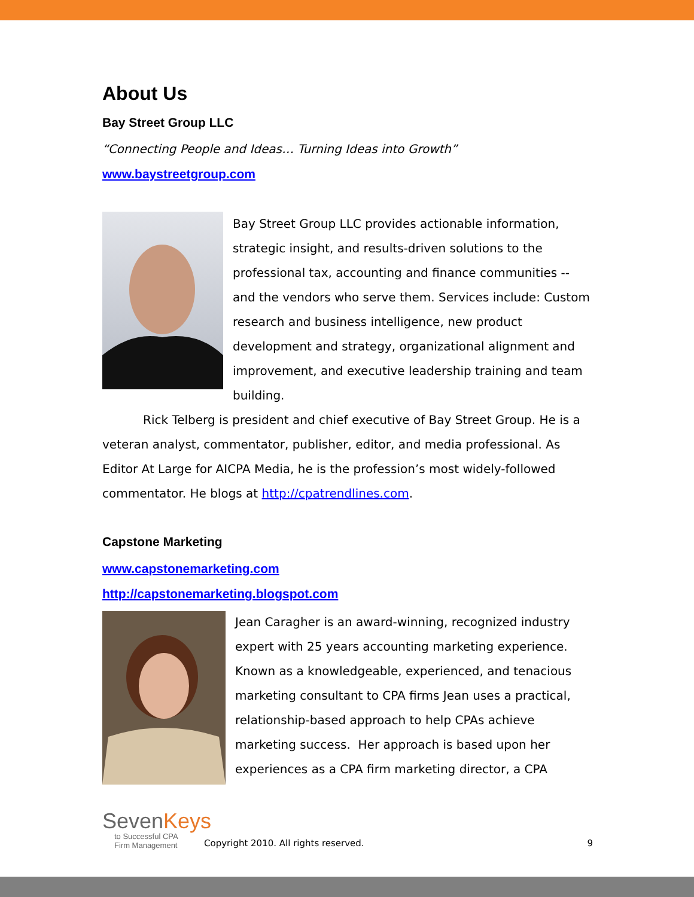About Us
Bay Street Group LLC
“Connecting People and Ideas… Turning Ideas into Growth”
www.baystreetgroup.com
Bay Street Group LLC provides actionable information, strategic insight, and results-driven solutions to the professional tax, accounting and finance communities -- and the vendors who serve them. Services include: Custom research and business intelligence, new product development and strategy, organizational alignment and improvement, and executive leadership training and team building.
Rick Telberg is president and chief executive of Bay Street Group. He is a veteran analyst, commentator, publisher, editor, and media professional. As Editor At Large for AICPA Media, he is the profession’s most widely-followed commentator. He blogs at http://cpatrendlines.com.
Capstone Marketing
www.capstonemarketing.com
http://capstonemarketing.blogspot.com
Jean Caragher is an award-winning, recognized industry expert with 25 years accounting marketing experience. Known as a knowledgeable, experienced, and tenacious marketing consultant to CPA firms Jean uses a practical, relationship-based approach to help CPAs achieve marketing success. Her approach is based upon her experiences as a CPA firm marketing director, a CPA
SevenKeys
to Successful CPA
Firm Management
Copyright 2010. All rights reserved.
9